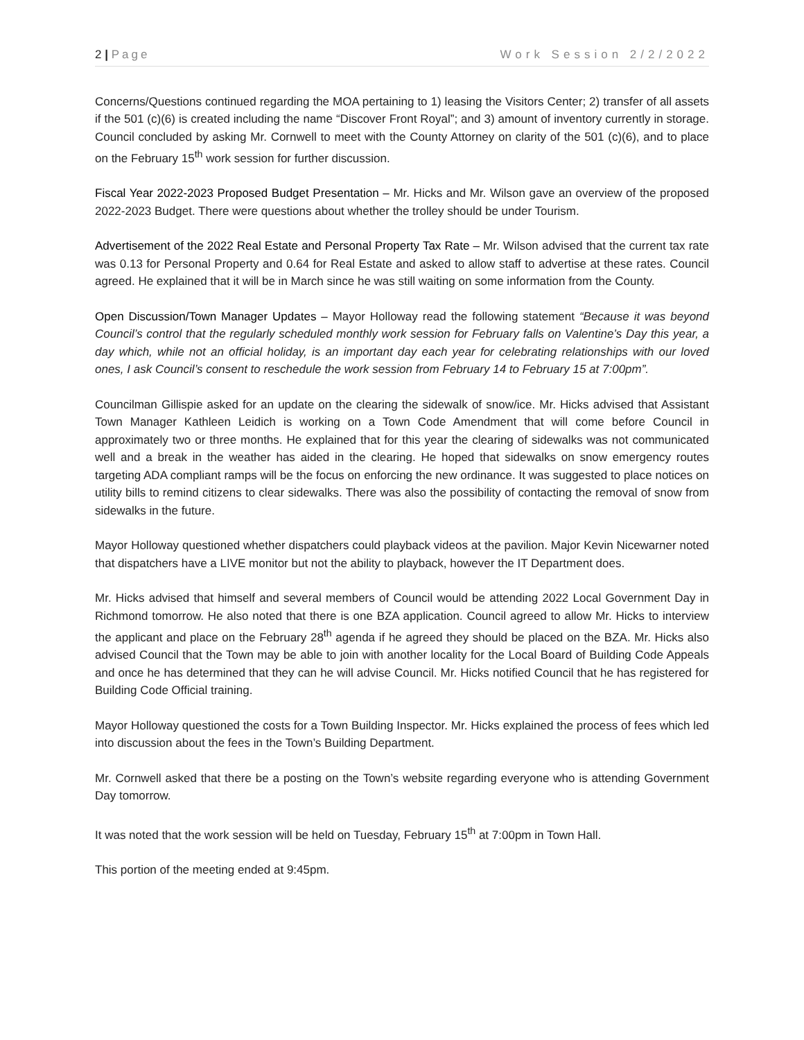2 | Page Work Session 2/2/2022
Concerns/Questions continued regarding the MOA pertaining to 1) leasing the Visitors Center; 2) transfer of all assets if the 501 (c)(6) is created including the name “Discover Front Royal”; and 3) amount of inventory currently in storage. Council concluded by asking Mr. Cornwell to meet with the County Attorney on clarity of the 501 (c)(6), and to place on the February 15<sup>th</sup> work session for further discussion.
Fiscal Year 2022-2023 Proposed Budget Presentation – Mr. Hicks and Mr. Wilson gave an overview of the proposed 2022-2023 Budget. There were questions about whether the trolley should be under Tourism.
Advertisement of the 2022 Real Estate and Personal Property Tax Rate – Mr. Wilson advised that the current tax rate was 0.13 for Personal Property and 0.64 for Real Estate and asked to allow staff to advertise at these rates. Council agreed. He explained that it will be in March since he was still waiting on some information from the County.
Open Discussion/Town Manager Updates – Mayor Holloway read the following statement “Because it was beyond Council’s control that the regularly scheduled monthly work session for February falls on Valentine’s Day this year, a day which, while not an official holiday, is an important day each year for celebrating relationships with our loved ones, I ask Council’s consent to reschedule the work session from February 14 to February 15 at 7:00pm”.
Councilman Gillispie asked for an update on the clearing the sidewalk of snow/ice. Mr. Hicks advised that Assistant Town Manager Kathleen Leidich is working on a Town Code Amendment that will come before Council in approximately two or three months. He explained that for this year the clearing of sidewalks was not communicated well and a break in the weather has aided in the clearing. He hoped that sidewalks on snow emergency routes targeting ADA compliant ramps will be the focus on enforcing the new ordinance. It was suggested to place notices on utility bills to remind citizens to clear sidewalks. There was also the possibility of contacting the removal of snow from sidewalks in the future.
Mayor Holloway questioned whether dispatchers could playback videos at the pavilion. Major Kevin Nicewarner noted that dispatchers have a LIVE monitor but not the ability to playback, however the IT Department does.
Mr. Hicks advised that himself and several members of Council would be attending 2022 Local Government Day in Richmond tomorrow. He also noted that there is one BZA application. Council agreed to allow Mr. Hicks to interview the applicant and place on the February 28<sup>th</sup> agenda if he agreed they should be placed on the BZA. Mr. Hicks also advised Council that the Town may be able to join with another locality for the Local Board of Building Code Appeals and once he has determined that they can he will advise Council. Mr. Hicks notified Council that he has registered for Building Code Official training.
Mayor Holloway questioned the costs for a Town Building Inspector. Mr. Hicks explained the process of fees which led into discussion about the fees in the Town’s Building Department.
Mr. Cornwell asked that there be a posting on the Town’s website regarding everyone who is attending Government Day tomorrow.
It was noted that the work session will be held on Tuesday, February 15<sup>th</sup> at 7:00pm in Town Hall.
This portion of the meeting ended at 9:45pm.